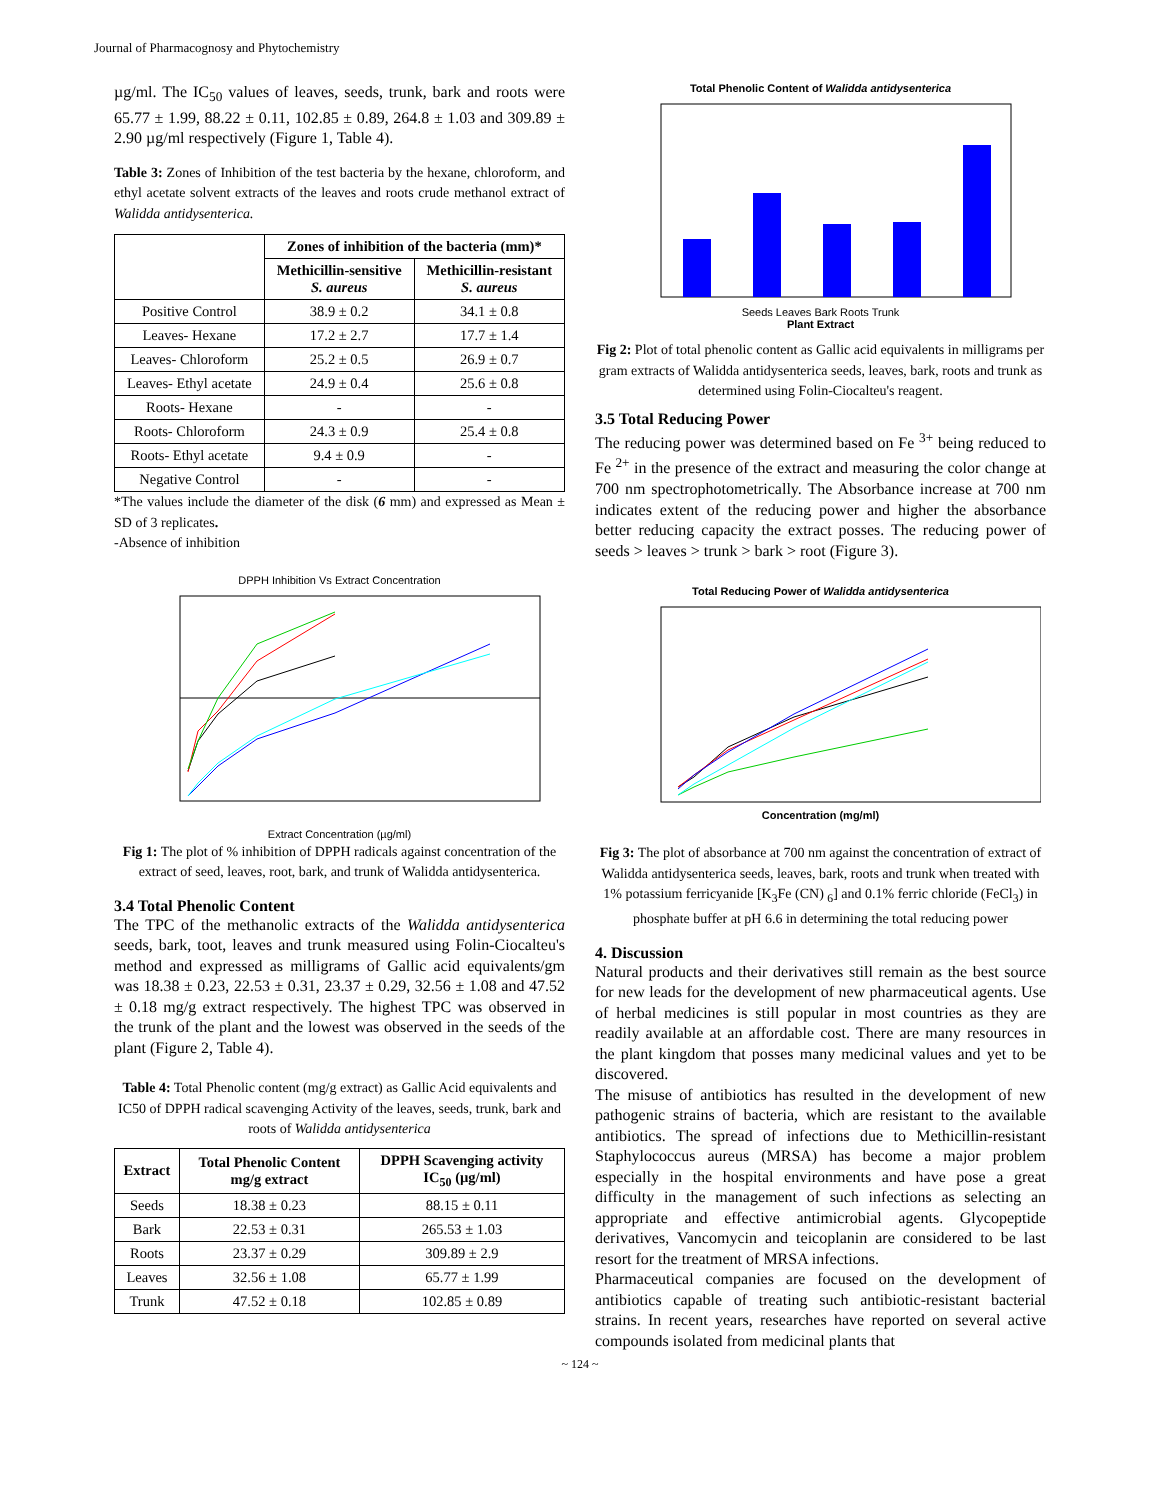Journal of Pharmacognosy and Phytochemistry
µg/ml. The IC<sub>50</sub> values of leaves, seeds, trunk, bark and roots were 65.77 ± 1.99, 88.22 ± 0.11, 102.85 ± 0.89, 264.8 ± 1.03 and 309.89 ± 2.90 µg/ml respectively (Figure 1, Table 4).
Table 3: Zones of Inhibition of the test bacteria by the hexane, chloroform, and ethyl acetate solvent extracts of the leaves and roots crude methanol extract of Walidda antidysenterica.
| | Zones of inhibition of the bacteria (mm)* | |
| --- | --- | --- |
| | Methicillin-sensitive S. aureus | Methicillin-resistant S. aureus |
| Positive Control | 38.9 ± 0.2 | 34.1 ± 0.8 |
| Leaves- Hexane | 17.2 ± 2.7 | 17.7 ± 1.4 |
| Leaves- Chloroform | 25.2 ± 0.5 | 26.9 ± 0.7 |
| Leaves- Ethyl acetate | 24.9 ± 0.4 | 25.6 ± 0.8 |
| Roots- Hexane | - | - |
| Roots- Chloroform | 24.3 ± 0.9 | 25.4 ± 0.8 |
| Roots- Ethyl acetate | 9.4 ± 0.9 | - |
| Negative Control | - | - |
*The values include the diameter of the disk (6 mm) and expressed as Mean ± SD of 3 replicates.
-Absence of inhibition
DPPH Inhibition Vs Extract Concentration
Extract Concentration (µg/ml)
Fig 1: The plot of % inhibition of DPPH radicals against concentration of the extract of seed, leaves, root, bark, and trunk of Walidda antidysenterica.
3.4 Total Phenolic Content
The TPC of the methanolic extracts of the Walidda antidysenterica seeds, bark, toot, leaves and trunk measured using Folin-Ciocalteu's method and expressed as milligrams of Gallic acid equivalents/gm was 18.38 ± 0.23, 22.53 ± 0.31, 23.37 ± 0.29, 32.56 ± 1.08 and 47.52 ± 0.18 mg/g extract respectively. The highest TPC was observed in the trunk of the plant and the lowest was observed in the seeds of the plant (Figure 2, Table 4).
Table 4: Total Phenolic content (mg/g extract) as Gallic Acid equivalents and IC50 of DPPH radical scavenging Activity of the leaves, seeds, trunk, bark and roots of Walidda antidysenterica
| Extract | Total Phenolic Content mg/g extract | DPPH Scavenging activity IC<sub>50</sub> (µg/ml) |
| --- | --- | --- |
| Seeds | 18.38 ± 0.23 | 88.15 ± 0.11 |
| Bark | 22.53 ± 0.31 | 265.53 ± 1.03 |
| Roots | 23.37 ± 0.29 | 309.89 ± 2.9 |
| Leaves | 32.56 ± 1.08 | 65.77 ± 1.99 |
| Trunk | 47.52 ± 0.18 | 102.85 ± 0.89 |
Total Phenolic Content of Walidda antidysenterica
Seeds Leaves Bark Roots Trunk
Plant Extract
Fig 2: Plot of total phenolic content as Gallic acid equivalents in milligrams per gram extracts of Walidda antidysenterica seeds, leaves, bark, roots and trunk as determined using Folin-Ciocalteu's reagent.
3.5 Total Reducing Power
The reducing power was determined based on Fe <sup>3+</sup> being reduced to Fe <sup>2+</sup> in the presence of the extract and measuring the color change at 700 nm spectrophotometrically. The Absorbance increase at 700 nm indicates extent of the reducing power and higher the absorbance better reducing capacity the extract posses. The reducing power of seeds > leaves > trunk > bark > root (Figure 3).
Total Reducing Power of Walidda antidysenterica
Concentration (mg/ml)
Fig 3: The plot of absorbance at 700 nm against the concentration of extract of Walidda antidysenterica seeds, leaves, bark, roots and trunk when treated with 1% potassium ferricyanide [K<sub>3</sub>Fe (CN) <sub>6</sub>] and 0.1% ferric chloride (FeCl<sub>3</sub>) in phosphate buffer at pH 6.6 in determining the total reducing power
4. Discussion
Natural products and their derivatives still remain as the best source for new leads for the development of new pharmaceutical agents. Use of herbal medicines is still popular in most countries as they are readily available at an affordable cost. There are many resources in the plant kingdom that posses many medicinal values and yet to be discovered.
The misuse of antibiotics has resulted in the development of new pathogenic strains of bacteria, which are resistant to the available antibiotics. The spread of infections due to Methicillin-resistant Staphylococcus aureus (MRSA) has become a major problem especially in the hospital environments and have pose a great difficulty in the management of such infections as selecting an appropriate and effective antimicrobial agents. Glycopeptide derivatives, Vancomycin and teicoplanin are considered to be last resort for the treatment of MRSA infections.
Pharmaceutical companies are focused on the development of antibiotics capable of treating such antibiotic-resistant bacterial strains. In recent years, researches have reported on several active compounds isolated from medicinal plants that
~ 124 ~